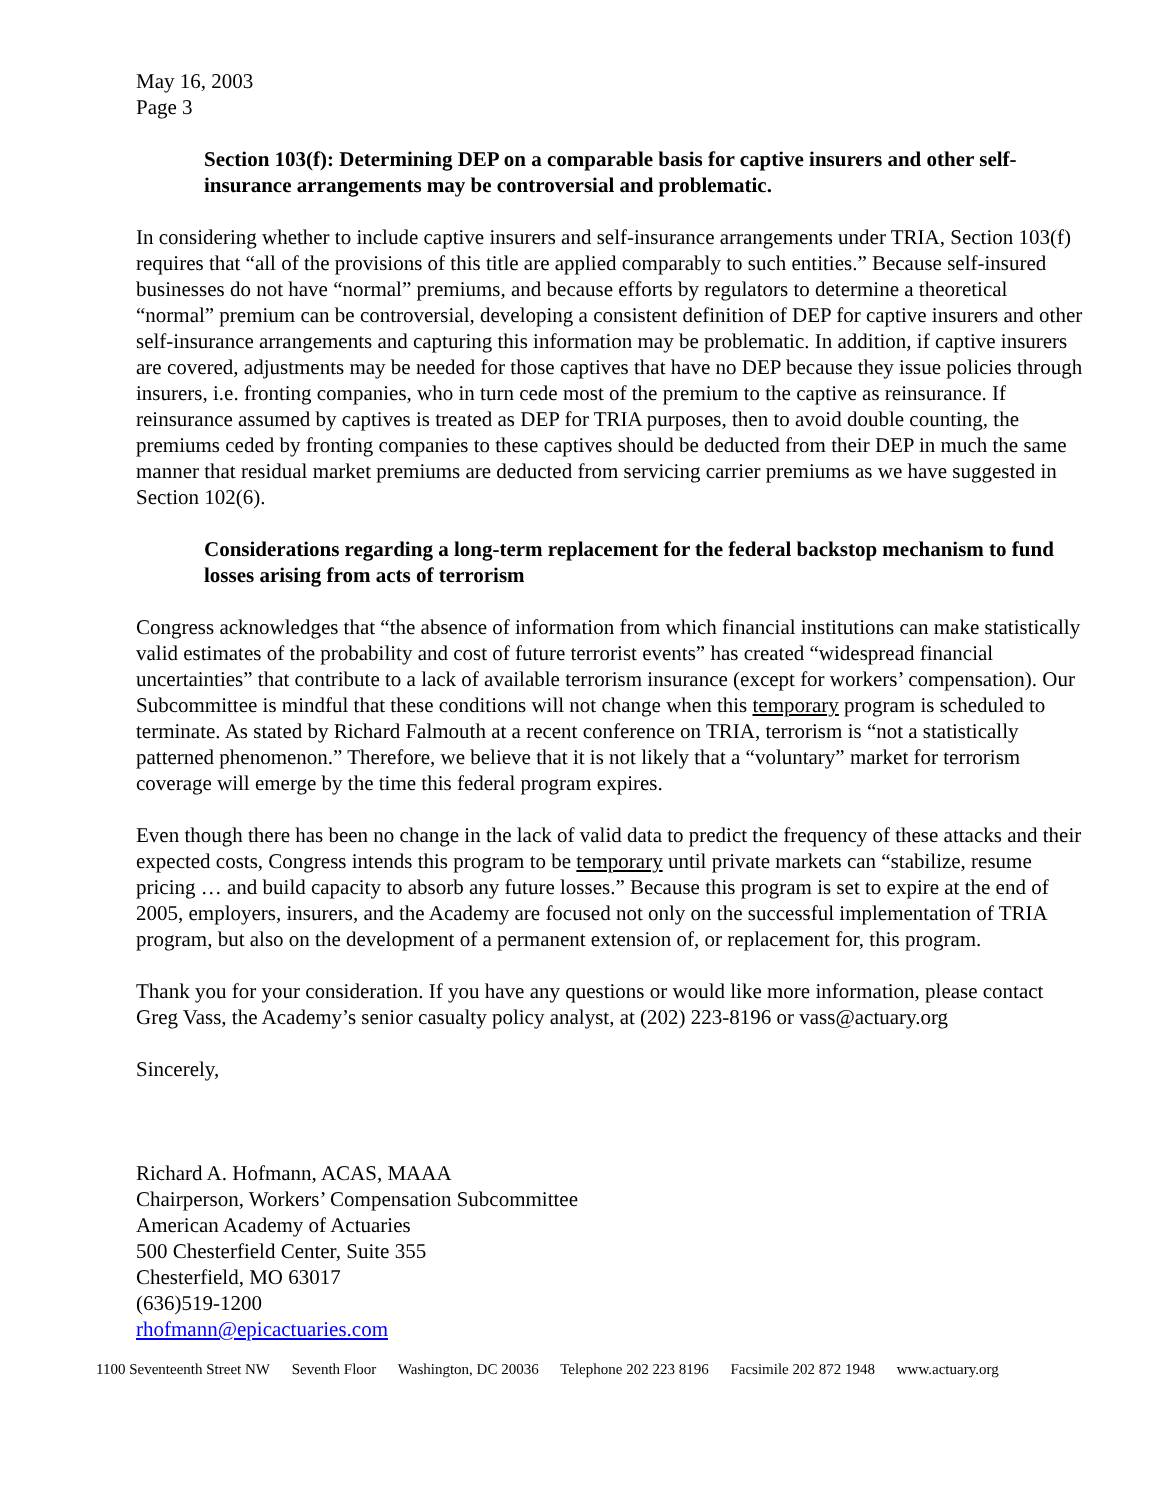May 16, 2003
Page 3
Section 103(f): Determining DEP on a comparable basis for captive insurers and other self-insurance arrangements may be controversial and problematic.
In considering whether to include captive insurers and self-insurance arrangements under TRIA, Section 103(f) requires that “all of the provisions of this title are applied comparably to such entities.” Because self-insured businesses do not have “normal” premiums, and because efforts by regulators to determine a theoretical “normal” premium can be controversial, developing a consistent definition of DEP for captive insurers and other self-insurance arrangements and capturing this information may be problematic. In addition, if captive insurers are covered, adjustments may be needed for those captives that have no DEP because they issue policies through insurers, i.e. fronting companies, who in turn cede most of the premium to the captive as reinsurance. If reinsurance assumed by captives is treated as DEP for TRIA purposes, then to avoid double counting, the premiums ceded by fronting companies to these captives should be deducted from their DEP in much the same manner that residual market premiums are deducted from servicing carrier premiums as we have suggested in Section 102(6).
Considerations regarding a long-term replacement for the federal backstop mechanism to fund losses arising from acts of terrorism
Congress acknowledges that “the absence of information from which financial institutions can make statistically valid estimates of the probability and cost of future terrorist events” has created “widespread financial uncertainties” that contribute to a lack of available terrorism insurance (except for workers’ compensation). Our Subcommittee is mindful that these conditions will not change when this temporary program is scheduled to terminate. As stated by Richard Falmouth at a recent conference on TRIA, terrorism is “not a statistically patterned phenomenon.” Therefore, we believe that it is not likely that a “voluntary” market for terrorism coverage will emerge by the time this federal program expires.
Even though there has been no change in the lack of valid data to predict the frequency of these attacks and their expected costs, Congress intends this program to be temporary until private markets can “stabilize, resume pricing … and build capacity to absorb any future losses.” Because this program is set to expire at the end of 2005, employers, insurers, and the Academy are focused not only on the successful implementation of TRIA program, but also on the development of a permanent extension of, or replacement for, this program.
Thank you for your consideration. If you have any questions or would like more information, please contact Greg Vass, the Academy’s senior casualty policy analyst, at (202) 223-8196 or vass@actuary.org
Sincerely,
Richard A. Hofmann, ACAS, MAAA
Chairperson, Workers’ Compensation Subcommittee
American Academy of Actuaries
500 Chesterfield Center, Suite 355
Chesterfield, MO 63017
(636)519-1200
rhofmann@epicactuaries.com
1100 Seventeenth Street NW Seventh Floor Washington, DC 20036 Telephone 202 223 8196 Facsimile 202 872 1948 www.actuary.org